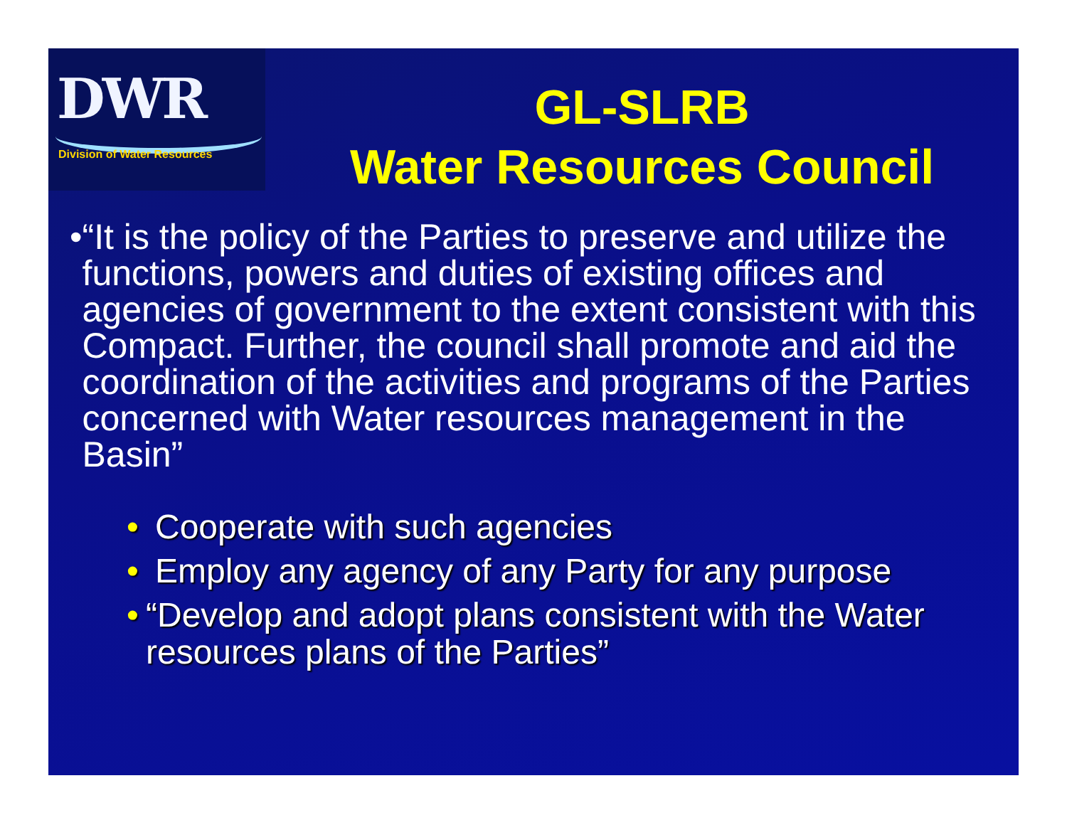DWR
Division of Water Resources
GL-SLRB
Water Resources Council
• “It is the policy of the Parties to preserve and utilize the functions, powers and duties of existing offices and agencies of government to the extent consistent with this Compact. Further, the council shall promote and aid the coordination of the activities and programs of the Parties concerned with Water resources management in the Basin”
• Cooperate with such agencies
• Employ any agency of any Party for any purpose
• “Develop and adopt plans consistent with the Water resources plans of the Parties”